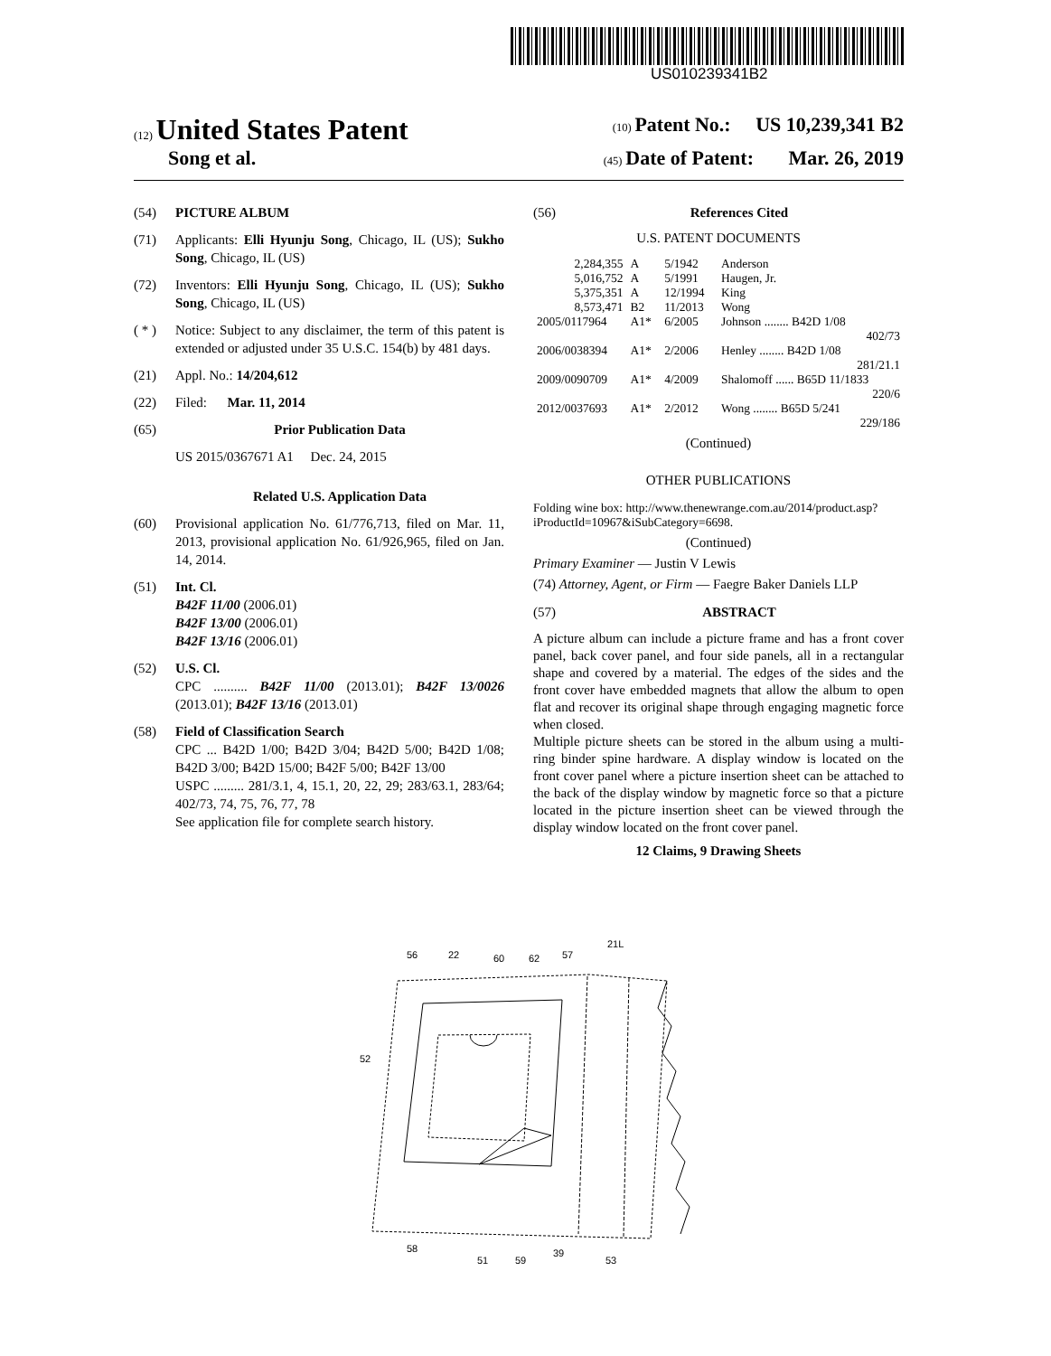US010239341B2
(12) United States Patent (10) Patent No.: US 10,239,341 B2
Song et al. (45) Date of Patent: Mar. 26, 2019
(54) PICTURE ALBUM
(71) Applicants: Elli Hyunju Song, Chicago, IL (US); Sukho Song, Chicago, IL (US)
(72) Inventors: Elli Hyunju Song, Chicago, IL (US); Sukho Song, Chicago, IL (US)
( * ) Notice: Subject to any disclaimer, the term of this patent is extended or adjusted under 35 U.S.C. 154(b) by 481 days.
(21) Appl. No.: 14/204,612
(22) Filed: Mar. 11, 2014
(65) Prior Publication Data
US 2015/0367671 A1 Dec. 24, 2015
Related U.S. Application Data
(60) Provisional application No. 61/776,713, filed on Mar. 11, 2013, provisional application No. 61/926,965, filed on Jan. 14, 2014.
(51) Int. Cl.
B42F 11/00 (2006.01)
B42F 13/00 (2006.01)
B42F 13/16 (2006.01)
(52) U.S. Cl.
CPC .......... B42F 11/00 (2013.01); B42F 13/0026 (2013.01); B42F 13/16 (2013.01)
(58) Field of Classification Search
CPC ... B42D 1/00; B42D 3/04; B42D 5/00; B42D 1/08; B42D 3/00; B42D 15/00; B42F 5/00; B42F 13/00
USPC ......... 281/3.1, 4, 15.1, 20, 22, 29; 283/63.1, 283/64; 402/73, 74, 75, 76, 77, 78
See application file for complete search history.
(56) References Cited
U.S. PATENT DOCUMENTS
| 2,284,355 | A | 5/1942 | Anderson |
| 5,016,752 | A | 5/1991 | Haugen, Jr. |
| 5,375,351 | A | 12/1994 | King |
| 8,573,471 | B2 | 11/2013 | Wong |
| 2005/0117964 | A1* | 6/2005 | Johnson ........ B42D 1/08 402/73 |
| 2006/0038394 | A1* | 2/2006 | Henley ........ B42D 1/08 281/21.1 |
| 2009/0090709 | A1* | 4/2009 | Shalomoff ...... B65D 11/1833 220/6 |
| 2012/0037693 | A1* | 2/2012 | Wong ........ B65D 5/241 229/186 |
(Continued)
OTHER PUBLICATIONS
Folding wine box: http://www.thenewrange.com.au/2014/product.asp?iProductId=10967&iSubCategory=6698.
(Continued)
Primary Examiner — Justin V Lewis
(74) Attorney, Agent, or Firm — Faegre Baker Daniels LLP
(57) ABSTRACT
A picture album can include a picture frame and has a front cover panel, back cover panel, and four side panels, all in a rectangular shape and covered by a material. The edges of the sides and the front cover have embedded magnets that allow the album to open flat and recover its original shape through engaging magnetic force when closed.
Multiple picture sheets can be stored in the album using a multi-ring binder spine hardware. A display window is located on the front cover panel where a picture insertion sheet can be attached to the back of the display window by magnetic force so that a picture located in the picture insertion sheet can be viewed through the display window located on the front cover panel.
12 Claims, 9 Drawing Sheets
56
22
60
62
57
21L
52
58
51
59
39
53